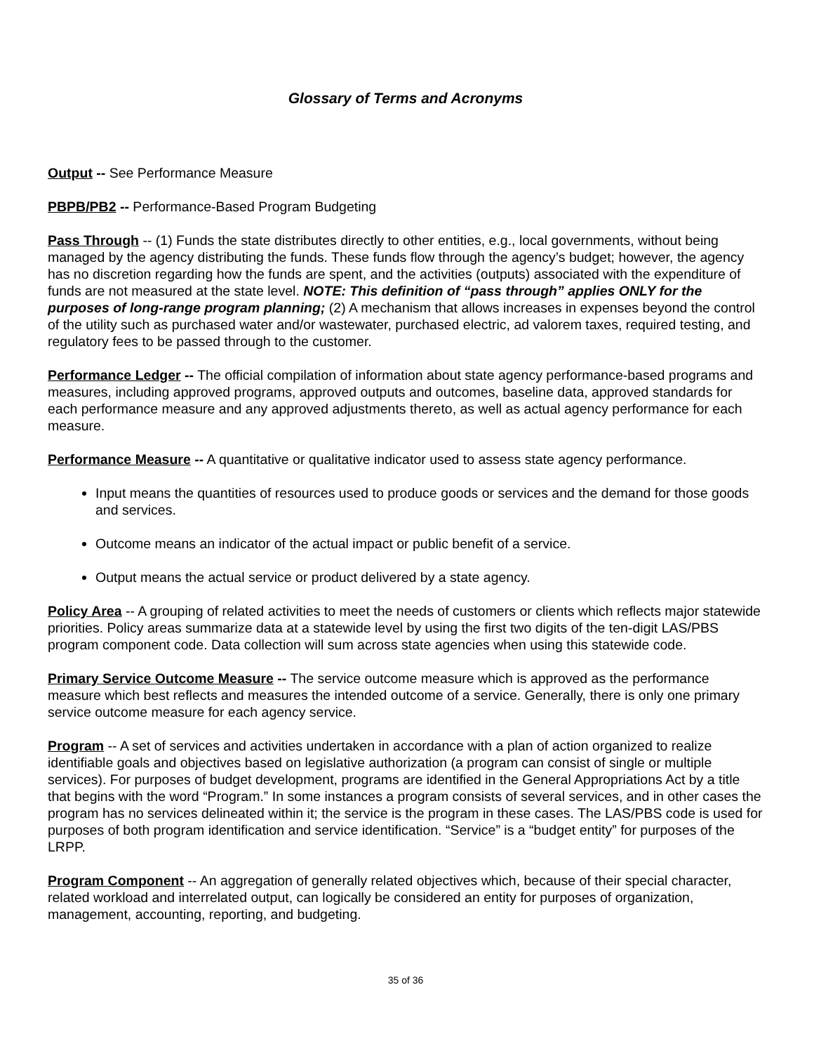Glossary of Terms and Acronyms
Output -- See Performance Measure
PBPB/PB2 -- Performance-Based Program Budgeting
Pass Through -- (1) Funds the state distributes directly to other entities, e.g., local governments, without being managed by the agency distributing the funds. These funds flow through the agency’s budget; however, the agency has no discretion regarding how the funds are spent, and the activities (outputs) associated with the expenditure of funds are not measured at the state level. NOTE: This definition of “pass through” applies ONLY for the purposes of long-range program planning; (2) A mechanism that allows increases in expenses beyond the control of the utility such as purchased water and/or wastewater, purchased electric, ad valorem taxes, required testing, and regulatory fees to be passed through to the customer.
Performance Ledger -- The official compilation of information about state agency performance-based programs and measures, including approved programs, approved outputs and outcomes, baseline data, approved standards for each performance measure and any approved adjustments thereto, as well as actual agency performance for each measure.
Performance Measure -- A quantitative or qualitative indicator used to assess state agency performance.
Input means the quantities of resources used to produce goods or services and the demand for those goods and services.
Outcome means an indicator of the actual impact or public benefit of a service.
Output means the actual service or product delivered by a state agency.
Policy Area -- A grouping of related activities to meet the needs of customers or clients which reflects major statewide priorities. Policy areas summarize data at a statewide level by using the first two digits of the ten-digit LAS/PBS program component code. Data collection will sum across state agencies when using this statewide code.
Primary Service Outcome Measure -- The service outcome measure which is approved as the performance measure which best reflects and measures the intended outcome of a service. Generally, there is only one primary service outcome measure for each agency service.
Program -- A set of services and activities undertaken in accordance with a plan of action organized to realize identifiable goals and objectives based on legislative authorization (a program can consist of single or multiple services). For purposes of budget development, programs are identified in the General Appropriations Act by a title that begins with the word “Program.” In some instances a program consists of several services, and in other cases the program has no services delineated within it; the service is the program in these cases. The LAS/PBS code is used for purposes of both program identification and service identification. “Service” is a “budget entity” for purposes of the LRPP.
Program Component -- An aggregation of generally related objectives which, because of their special character, related workload and interrelated output, can logically be considered an entity for purposes of organization, management, accounting, reporting, and budgeting.
35 of 36